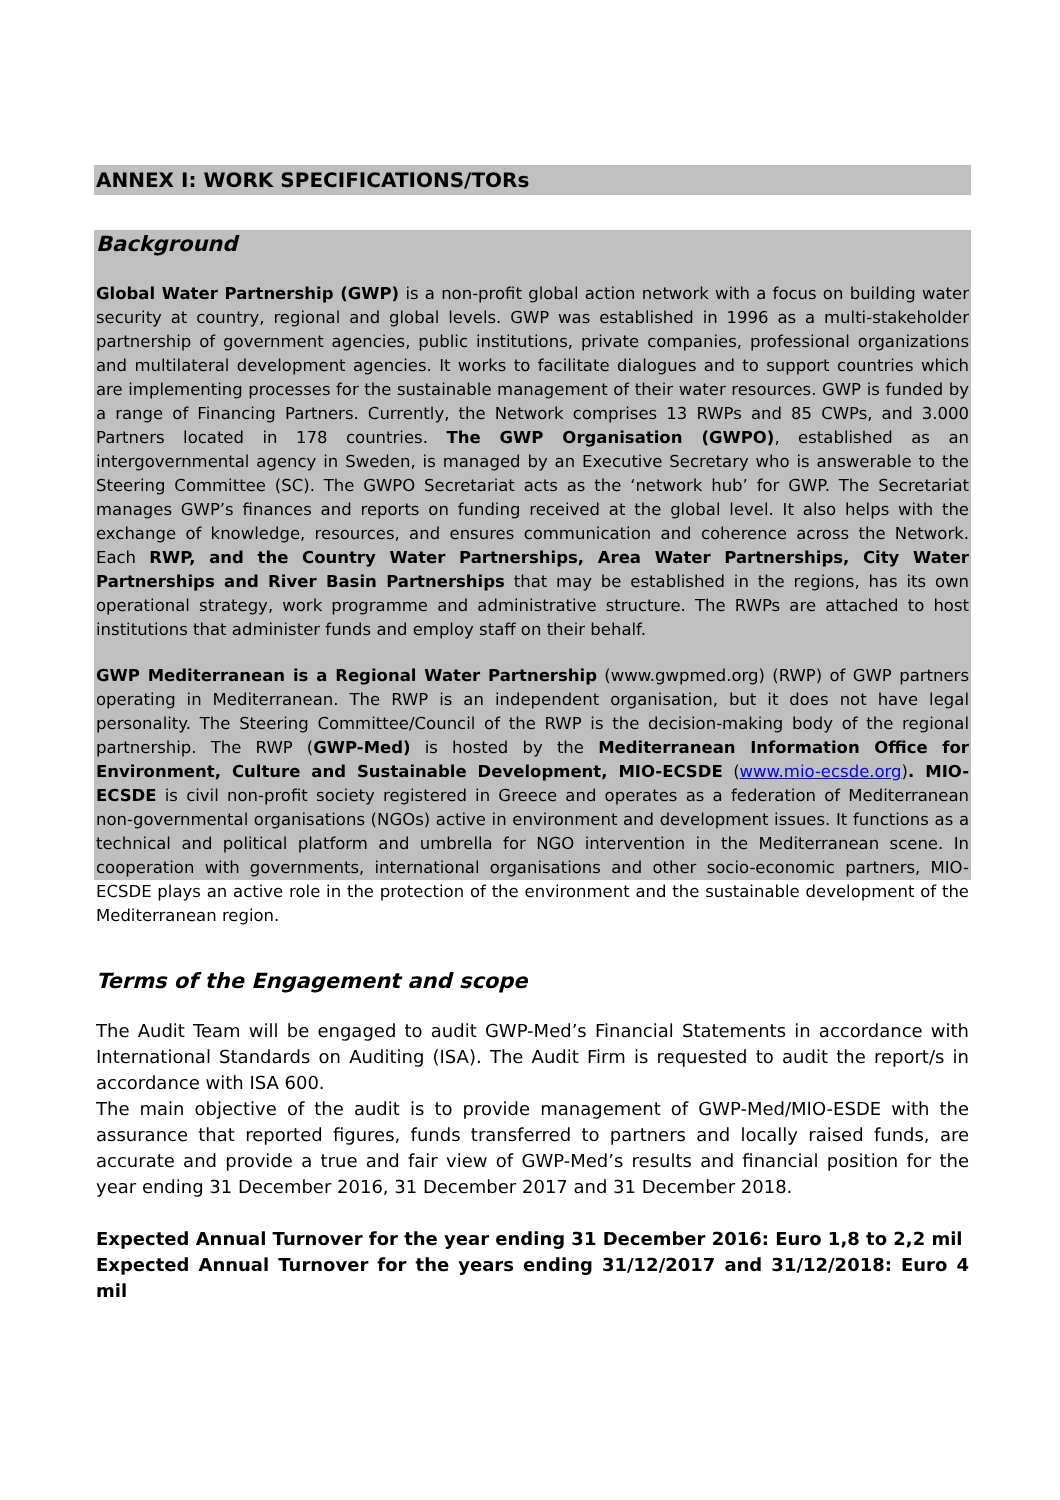ANNEX I: WORK SPECIFICATIONS/TORs
Background
Global Water Partnership (GWP) is a non-profit global action network with a focus on building water security at country, regional and global levels. GWP was established in 1996 as a multi-stakeholder partnership of government agencies, public institutions, private companies, professional organizations and multilateral development agencies. It works to facilitate dialogues and to support countries which are implementing processes for the sustainable management of their water resources. GWP is funded by a range of Financing Partners. Currently, the Network comprises 13 RWPs and 85 CWPs, and 3.000 Partners located in 178 countries. The GWP Organisation (GWPO), established as an intergovernmental agency in Sweden, is managed by an Executive Secretary who is answerable to the Steering Committee (SC). The GWPO Secretariat acts as the ‘network hub’ for GWP. The Secretariat manages GWP’s finances and reports on funding received at the global level. It also helps with the exchange of knowledge, resources, and ensures communication and coherence across the Network. Each RWP, and the Country Water Partnerships, Area Water Partnerships, City Water Partnerships and River Basin Partnerships that may be established in the regions, has its own operational strategy, work programme and administrative structure. The RWPs are attached to host institutions that administer funds and employ staff on their behalf.
GWP Mediterranean is a Regional Water Partnership (www.gwpmed.org) (RWP) of GWP partners operating in Mediterranean. The RWP is an independent organisation, but it does not have legal personality. The Steering Committee/Council of the RWP is the decision-making body of the regional partnership. The RWP (GWP-Med) is hosted by the Mediterranean Information Office for Environment, Culture and Sustainable Development, MIO-ECSDE (www.mio-ecsde.org). MIO-ECSDE is civil non-profit society registered in Greece and operates as a federation of Mediterranean non-governmental organisations (NGOs) active in environment and development issues. It functions as a technical and political platform and umbrella for NGO intervention in the Mediterranean scene. In cooperation with governments, international organisations and other socio-economic partners, MIO-ECSDE plays an active role in the protection of the environment and the sustainable development of the Mediterranean region.
Terms of the Engagement and scope
The Audit Team will be engaged to audit GWP-Med’s Financial Statements in accordance with International Standards on Auditing (ISA). The Audit Firm is requested to audit the report/s in accordance with ISA 600.
The main objective of the audit is to provide management of GWP-Med/MIO-ESDE with the assurance that reported figures, funds transferred to partners and locally raised funds, are accurate and provide a true and fair view of GWP-Med’s results and financial position for the year ending 31 December 2016, 31 December 2017 and 31 December 2018.
Expected Annual Turnover for the year ending 31 December 2016: Euro 1,8 to 2,2 mil
Expected Annual Turnover for the years ending 31/12/2017 and 31/12/2018: Euro 4 mil